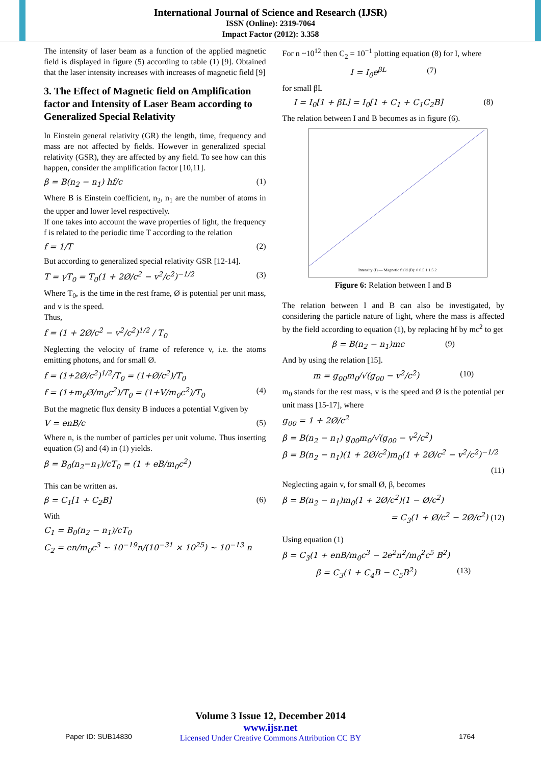International Journal of Science and Research (IJSR)
ISSN (Online): 2319-7064
Impact Factor (2012): 3.358
The intensity of laser beam as a function of the applied magnetic field is displayed in figure (5) according to table (1) [9]. Obtained that the laser intensity increases with increases of magnetic field [9]
3. The Effect of Magnetic field on Amplification factor and Intensity of Laser Beam according to Generalized Special Relativity
In Einstein general relativity (GR) the length, time, frequency and mass are not affected by fields. However in generalized special relativity (GSR), they are affected by any field. To see how can this happen, consider the amplification factor [10,11].
β = B(n<sub>2</sub> − n<sub>1</sub>) hf/c (1)
Where B is Einstein coefficient, n<sub>2</sub>, n<sub>1</sub> are the number of atoms in the upper and lower level respectively.
If one takes into account the wave properties of light, the frequency f is related to the periodic time T according to the relation
f = 1/T (2)
But according to generalized special relativity GSR [12-14].
T = γT<sub>0</sub> = T<sub>0</sub>(1 + 2Ø/c<sup>2</sup> − v<sup>2</sup>/c<sup>2</sup>)<sup>−1/2</sup> (3)
Where T<sub>0</sub>, is the time in the rest frame, Ø is potential per unit mass, and v is the speed.
Thus,
f = (1 + 2Ø/c<sup>2</sup> − v<sup>2</sup>/c<sup>2</sup>)<sup>1/2</sup> / T<sub>0</sub>
Neglecting the velocity of frame of reference v, i.e. the atoms emitting photons, and for small Ø.
f = (1+2Ø/c<sup>2</sup>)<sup>1/2</sup>/T<sub>0</sub> = (1+Ø/c<sup>2</sup>)/T<sub>0</sub>
f = (1+m<sub>0</sub>Ø/m<sub>0</sub>c<sup>2</sup>)/T<sub>0</sub> = (1+V/m<sub>0</sub>c<sup>2</sup>)/T<sub>0</sub> (4)
But the magnetic flux density B induces a potential V.given by
V = enB/c (5)
Where n, is the number of particles per unit volume. Thus inserting equation (5) and (4) in (1) yields.
β = B<sub>0</sub>(n<sub>2</sub>−n<sub>1</sub>)/cT<sub>0</sub> = (1 + eB/m<sub>0</sub>c<sup>2</sup>)
This can be written as.
β = C<sub>1</sub>[1 + C<sub>2</sub>B] (6)
With
C<sub>1</sub> = B<sub>0</sub>(n<sub>2</sub> − n<sub>1</sub>)/cT<sub>0</sub>
C<sub>2</sub> = en/m<sub>0</sub>c<sup>3</sup> ~ 10<sup>−19</sup>n/(10<sup>−31</sup> × 10<sup>25</sup>) ~ 10<sup>−13</sup> n
For n ~10<sup>12</sup> then C<sub>2</sub> = 10<sup>−1</sup> plotting equation (8) for I, where
I = I<sub>0</sub>e<sup>βL</sup> (7)
for small βL
I = I<sub>0</sub>[1 + βL] = I<sub>0</sub>[1 + C<sub>1</sub> + C<sub>1</sub>C<sub>2</sub>B] (8)
The relation between I and B becomes as in figure (6).
Intensity (I) — Magnetic field (B): 0 0.5 1 1.5 2
Figure 6: Relation between I and B
The relation between I and B can also be investigated, by considering the particle nature of light, where the mass is affected by the field according to equation (1), by replacing hf by mc<sup>2</sup> to get
β = B(n<sub>2</sub> − n<sub>1</sub>)mc (9)
And by using the relation [15].
m = g<sub>00</sub>m<sub>0</sub>/√(g<sub>00</sub> − v<sup>2</sup>/c<sup>2</sup>) (10)
m<sub>0</sub> stands for the rest mass, v is the speed and Ø is the potential per unit mass [15-17], where
g<sub>00</sub> = 1 + 2Ø/c<sup>2</sup>
β = B(n<sub>2</sub> − n<sub>1</sub>) g<sub>00</sub>m<sub>0</sub>/√(g<sub>00</sub> − v<sup>2</sup>/c<sup>2</sup>)
β = B(n<sub>2</sub> − n<sub>1</sub>)(1 + 2Ø/c<sup>2</sup>)m<sub>0</sub>(1 + 2Ø/c<sup>2</sup> − v<sup>2</sup>/c<sup>2</sup>)<sup>−1/2</sup>
(11)
Neglecting again v, for small Ø, β, becomes
β = B(n<sub>2</sub> − n<sub>1</sub>)m<sub>0</sub>(1 + 2Ø/c<sup>2</sup>)(1 − Ø/c<sup>2</sup>)
= C<sub>3</sub>(1 + Ø/c<sup>2</sup> − 2Ø/c<sup>2</sup>) (12)
Using equation (1)
β = C<sub>3</sub>(1 + enB/m<sub>0</sub>c<sup>3</sup> − 2e<sup>2</sup>n<sup>2</sup>/m<sub>0</sub><sup>2</sup>c<sup>5</sup> B<sup>2</sup>)
β = C<sub>3</sub>(1 + C<sub>4</sub>B − C<sub>5</sub>B<sup>2</sup>) (13)
Volume 3 Issue 12, December 2014
www.ijsr.net
Licensed Under Creative Commons Attribution CC BY
Paper ID: SUB14830 1764